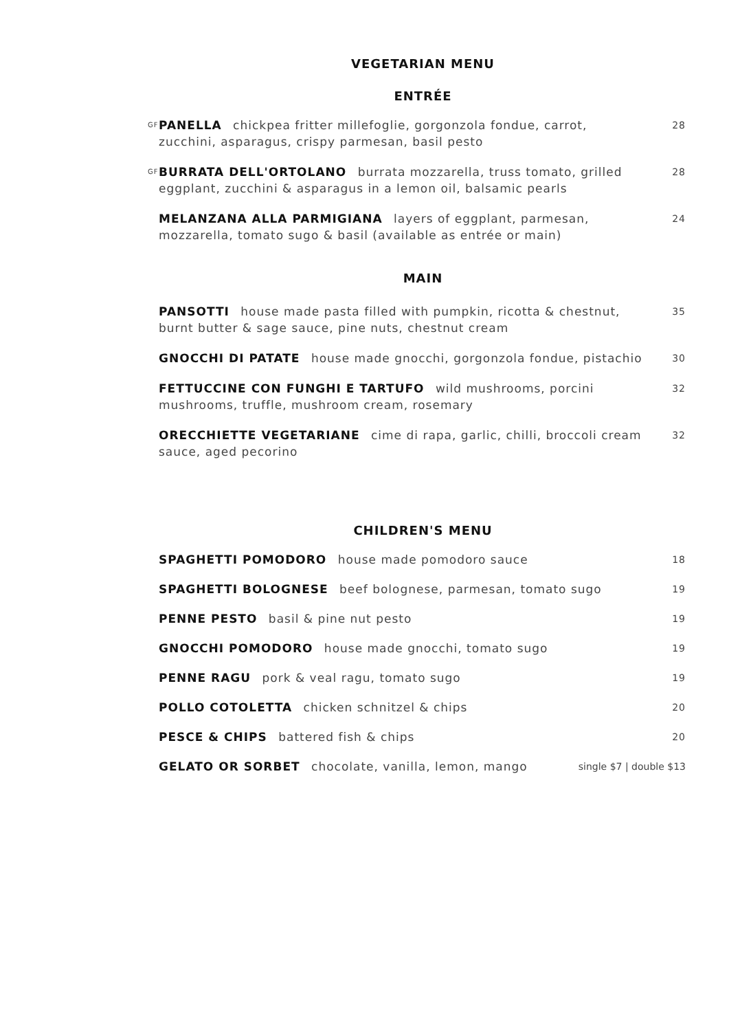VEGETARIAN MENU
ENTRÉE
GF
PANELLA chickpea fritter millefoglie, gorgonzola fondue, carrot, zucchini, asparagus, crispy parmesan, basil pesto
28
GF
BURRATA DELL'ORTOLANO burrata mozzarella, truss tomato, grilled eggplant, zucchini & asparagus in a lemon oil, balsamic pearls
28
MELANZANA ALLA PARMIGIANA layers of eggplant, parmesan, mozzarella, tomato sugo & basil (available as entrée or main)
24
MAIN
PANSOTTI house made pasta filled with pumpkin, ricotta & chestnut, burnt butter & sage sauce, pine nuts, chestnut cream
35
GNOCCHI DI PATATE house made gnocchi, gorgonzola fondue, pistachio
30
FETTUCCINE CON FUNGHI E TARTUFO wild mushrooms, porcini mushrooms, truffle, mushroom cream, rosemary
32
ORECCHIETTE VEGETARIANE cime di rapa, garlic, chilli, broccoli cream sauce, aged pecorino
32
CHILDREN'S MENU
SPAGHETTI POMODORO house made pomodoro sauce
18
SPAGHETTI BOLOGNESE beef bolognese, parmesan, tomato sugo
19
PENNE PESTO basil & pine nut pesto
19
GNOCCHI POMODORO house made gnocchi, tomato sugo
19
PENNE RAGU pork & veal ragu, tomato sugo
19
POLLO COTOLETTA chicken schnitzel & chips
20
PESCE & CHIPS battered fish & chips
20
GELATO OR SORBET chocolate, vanilla, lemon, mango
single $7 | double $13